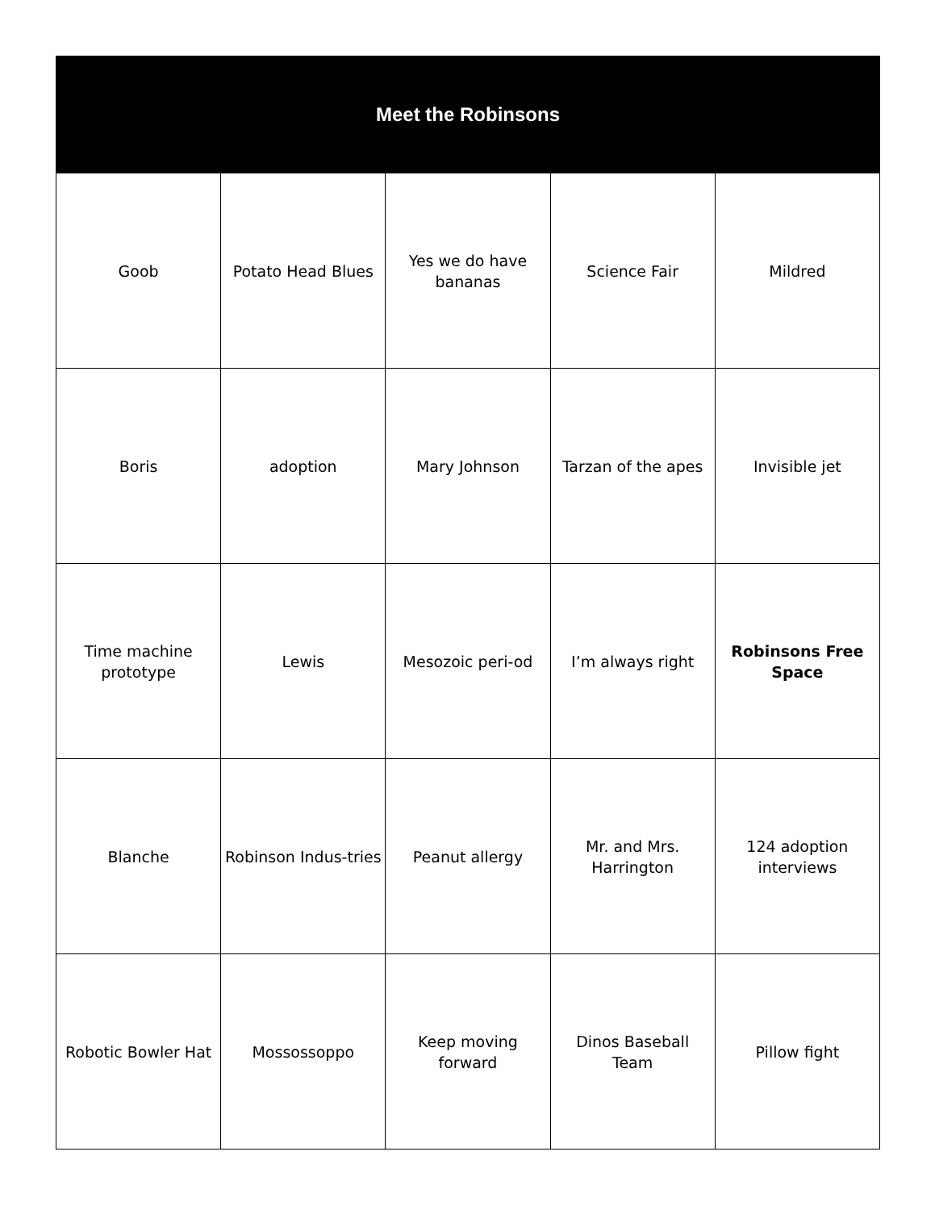| Meet the Robinsons | | | | |
| --- | --- | --- | --- | --- |
| Goob | Potato Head Blues | Yes we do have bananas | Science Fair | Mildred |
| Boris | adoption | Mary Johnson | Tarzan of the apes | Invisible jet |
| Time machine prototype | Lewis | Mesozoic peri-od | I’m always right | Robinsons Free Space |
| Blanche | Robinson Indus-tries | Peanut allergy | Mr. and Mrs. Harrington | 124 adoption interviews |
| Robotic Bowler Hat | Mossossoppo | Keep moving forward | Dinos Baseball Team | Pillow fight |